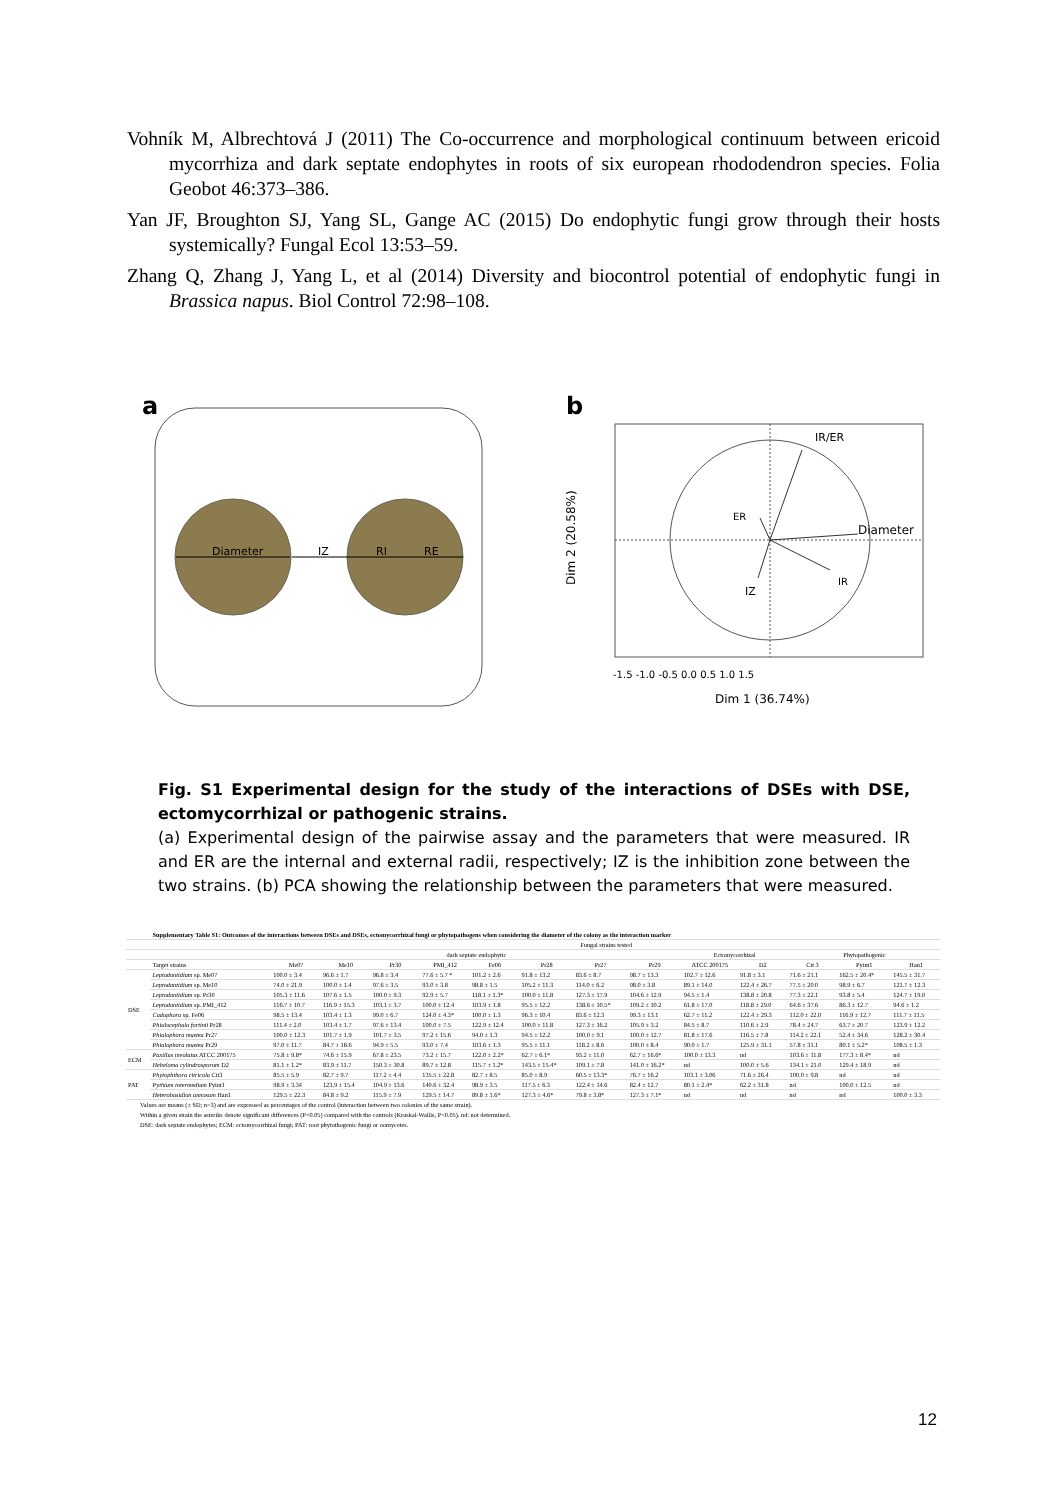Vohník M, Albrechtová J (2011) The Co-occurrence and morphological continuum between ericoid mycorrhiza and dark septate endophytes in roots of six european rhododendron species. Folia Geobot 46:373–386.
Yan JF, Broughton SJ, Yang SL, Gange AC (2015) Do endophytic fungi grow through their hosts systemically? Fungal Ecol 13:53–59.
Zhang Q, Zhang J, Yang L, et al (2014) Diversity and biocontrol potential of endophytic fungi in Brassica napus. Biol Control 72:98–108.
a
Diameter
IZ
RI
RE
b
IR/ER
Diameter
IR
ER
IZ
-1.5 -1.0 -0.5 0.0 0.5 1.0 1.5
Dim 1 (36.74%)
Dim 2 (20.58%)
Fig. S1 Experimental design for the study of the interactions of DSEs with DSE, ectomycorrhizal or pathogenic strains.
(a) Experimental design of the pairwise assay and the parameters that were measured. IR and ER are the internal and external radii, respectively; IZ is the inhibition zone between the two strains. (b) PCA showing the relationship between the parameters that were measured.
| | Supplementary Table S1: Outcomes of the interactions between DSEs and DSEs, ectomycorrhizal fungi or phytopathogens when considering the diameter of the colony as the interaction marker | | | | | | | | | | | | | |
| | | Fungal strains tested | | | | | | | | | | | | |
| | | dark septate endophytic | | | | | | | | Ectomycorrhizal | | Phytopathogenic | | |
| | Target strains | Me07 | Me10 | Pr30 | PMI_412 | Fe06 | Pr28 | Pr27 | Pr29 | ATCC 200175 | D2 | Cit 3 | Pyint1 | Han1 |
| DSE | Leptodontidium sp. Me07 | 100.0 ± 3.4 | 96.6 ± 1.7 | 96.8 ± 3.4 | 77.6 ± 5.7 * | 101.2 ± 2.6 | 91.8 ± 13.2 | 83.6 ± 8.7 | 98.7 ± 13.3 | 102.7 ± 12.6 | 91.8 ± 3.1 | 71.6 ± 21.1 | 162.5 ± 20.4* | 145.5 ± 31.7 |
| | Leptodontidium sp. Me10 | 74.0 ± 21.9 | 100.0 ± 1.4 | 97.6 ± 3.5 | 93.0 ± 3.8 | 98.8 ± 1.5 | 105.2 ± 11.3 | 114.0 ± 6.2 | 98.0 ± 3.8 | 89.1 ± 14.0 | 122.4 ± 26.7 | 77.5 ± 20.0 | 98.9 ± 6.7 | 121.7 ± 12.3 |
| | Leptodontidium sp. Pr30 | 105.3 ± 11.6 | 107.6 ± 1.5 | 100.0 ± 9.3 | 92.9 ± 5.7 | 118.1 ± 1.3* | 100.0 ± 11.8 | 127.3 ± 17.9 | 104.6 ± 12.9 | 94.5 ± 1.4 | 138.8 ± 20.8 | 77.3 ± 22.1 | 93.8 ± 5.4 | 124.7 ± 19.0 |
| | Leptodontidium sp. PMI_412 | 116.7 ± 10.7 | 116.9 ± 15.3 | 103.1 ± 3.7 | 100.0 ± 12.4 | 103.9 ± 1.8 | 95.5 ± 12.2 | 138.6 ± 10.5* | 109.2 ± 10.2 | 61.8 ± 17.0 | 118.8 ± 29.0 | 64.6 ± 37.6 | 86.3 ± 12.7 | 94.6 ± 1.2 |
| | Cadophora sp. Fe06 | 98.5 ± 13.4 | 103.4 ± 1.3 | 99.0 ± 6.7 | 124.0 ± 4.3* | 100.0 ± 1.3 | 96.3 ± 10.4 | 83.6 ± 12.3 | 99.3 ± 13.1 | 62.7 ± 11.2 | 122.4 ± 29.3 | 112.0 ± 22.0 | 116.9 ± 12.7 | 111.7 ± 11.5 |
| | Phialocephala fortinii Pr28 | 111.4 ± 2.0 | 103.4 ± 1.7 | 97.6 ± 13.4 | 100.0 ± 7.5 | 122.9 ± 12.4 | 100.0 ± 11.8 | 127.3 ± 16.2 | 105.9 ± 3.2 | 84.5 ± 8.7 | 110.6 ± 2.9 | 78.4 ± 24.7 | 63.7 ± 20.7 | 123.9 ± 12.2 |
| | Phialophora mustea Pr27 | 100.0 ± 12.3 | 101.7 ± 1.9 | 101.7 ± 3.5 | 97.2 ± 15.6 | 94.0 ± 1.3 | 94.5 ± 12.2 | 100.0 ± 9.1 | 100.0 ± 12.7 | 81.8 ± 17.6 | 116.5 ± 7.8 | 114.2 ± 22.1 | 52.4 ± 34.6 | 128.2 ± 30.4 |
| | Phialophora mustea Pr29 | 97.0 ± 11.7 | 84.7 ± 18.6 | 94.9 ± 5.5 | 93.0 ± 7.4 | 103.6 ± 1.3 | 95.5 ± 11.1 | 118.2 ± 8.6 | 100.0 ± 8.4 | 90.0 ± 1.7 | 125.9 ± 31.1 | 57.8 ± 31.1 | 80.1 ± 5.2* | 108.5 ± 1.3 |
| ECM | Paxillus involutus ATCC 200175 | 75.8 ± 9.8* | 74.6 ± 15.9 | 67.8 ± 23.5 | 73.2 ± 15.7 | 122.0 ± 2.2* | 62.7 ± 6.1* | 93.2 ± 11.0 | 62.7 ± 16.6* | 100.0 ± 13.3 | nd | 103.6 ± 11.8 | 177.3 ± 8.4* | nd |
| | Hebeloma cylindrosporum D2 | 81.1 ± 1.2* | 83.9 ± 11.7 | 150.3 ± 30.8 | 89.7 ± 12.8 | 115.7 ± 1.2* | 143.5 ± 15.4* | 109.1 ± 7.8 | 141.0 ± 16.2* | nd | 100.0 ± 5.6 | 134.1 ± 21.0 | 129.4 ± 18.9 | nd |
| PAT | Phytophthora citricola Cit3 | 85.5 ± 5.9 | 82.7 ± 9.7 | 117.2 ± 4.4 | 135.5 ± 22.8 | 82.7 ± 8.5 | 85.0 ± 8.9 | 60.5 ± 13.3* | 76.7 ± 16.2 | 103.1 ± 3.06 | 71.6 ± 26.4 | 100.0 ± 9.8 | nd | nd |
| | Pythium intermedium Pyint1 | 98.9 ± 3.34 | 123.9 ± 15.4 | 104.9 ± 13.6 | 140.6 ± 32.4 | 98.9 ± 3.5 | 117.5 ± 6.3 | 122.4 ± 14.6 | 82.4 ± 12.7 | 80.1 ± 2.4* | 62.2 ± 31.8 | nd | 100.0 ± 12.5 | nd |
| | Heterobasidion annosum Han1 | 129.5 ± 22.3 | 84.8 ± 9.2 | 115.9 ± 7.9 | 129.5 ± 14.7 | 89.8 ± 1.6* | 127.3 ± 4.6* | 79.8 ± 3.8* | 127.3 ± 7.1* | nd | nd | nd | nd | 100.0 ± 3.3 |
Values are means (± SD; n=3) and are expressed as percentages of the control (interaction between two colonies of the same strain).
Within a given strain the asteriks denote significant differences (P<0.05) compared with the controls (Kruskal-Wallis, P<0.05). nd: not determined.
DSE: dark septate endophytes; ECM: ectomycorrhizal fungi; PAT: root phytothogenic fungi or oomycetes.
12